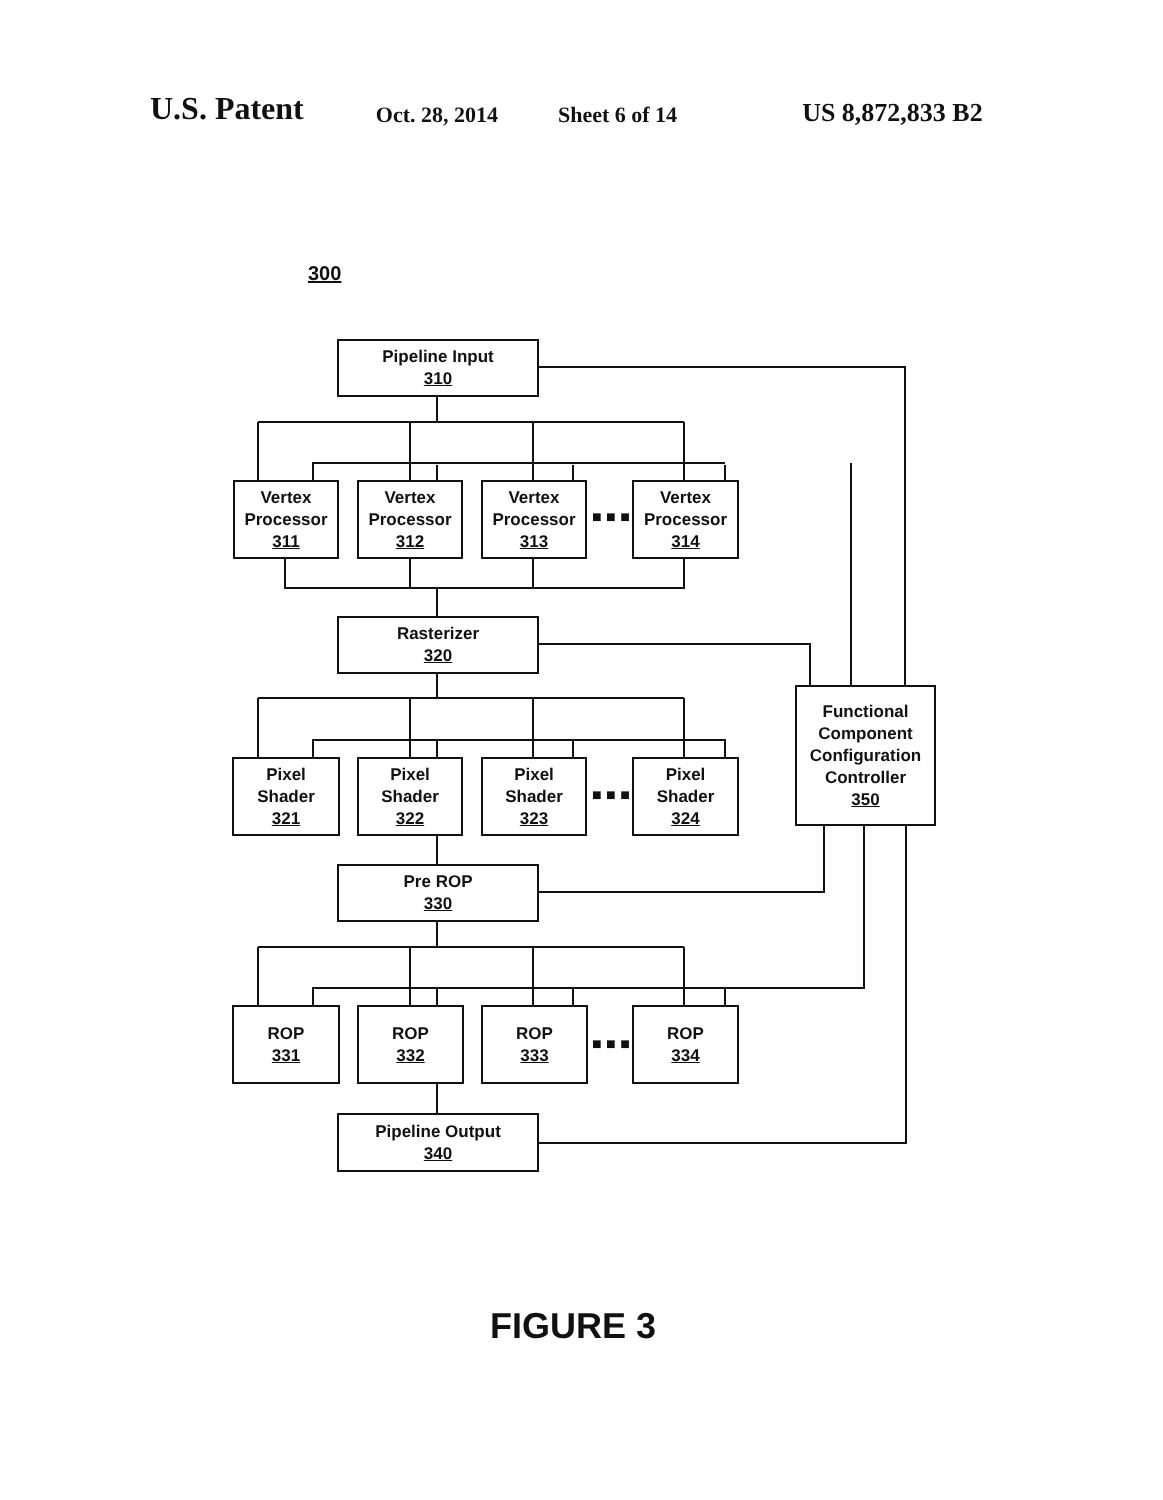U.S. Patent
Oct. 28, 2014 Sheet 6 of 14
US 8,872,833 B2
300
Pipeline Input
310
Vertex Processor
311
Vertex Processor
312
Vertex Processor
313
■ ■ ■
Vertex Processor
314
Rasterizer
320
Functional Component Configuration Controller
350
Pixel
Shader
321
Pixel
Shader
322
Pixel
Shader
323
■ ■ ■
Pixel
Shader
324
Pre ROP
330
ROP
331
ROP
332
ROP
333
■ ■ ■
ROP
334
Pipeline Output
340
FIGURE 3